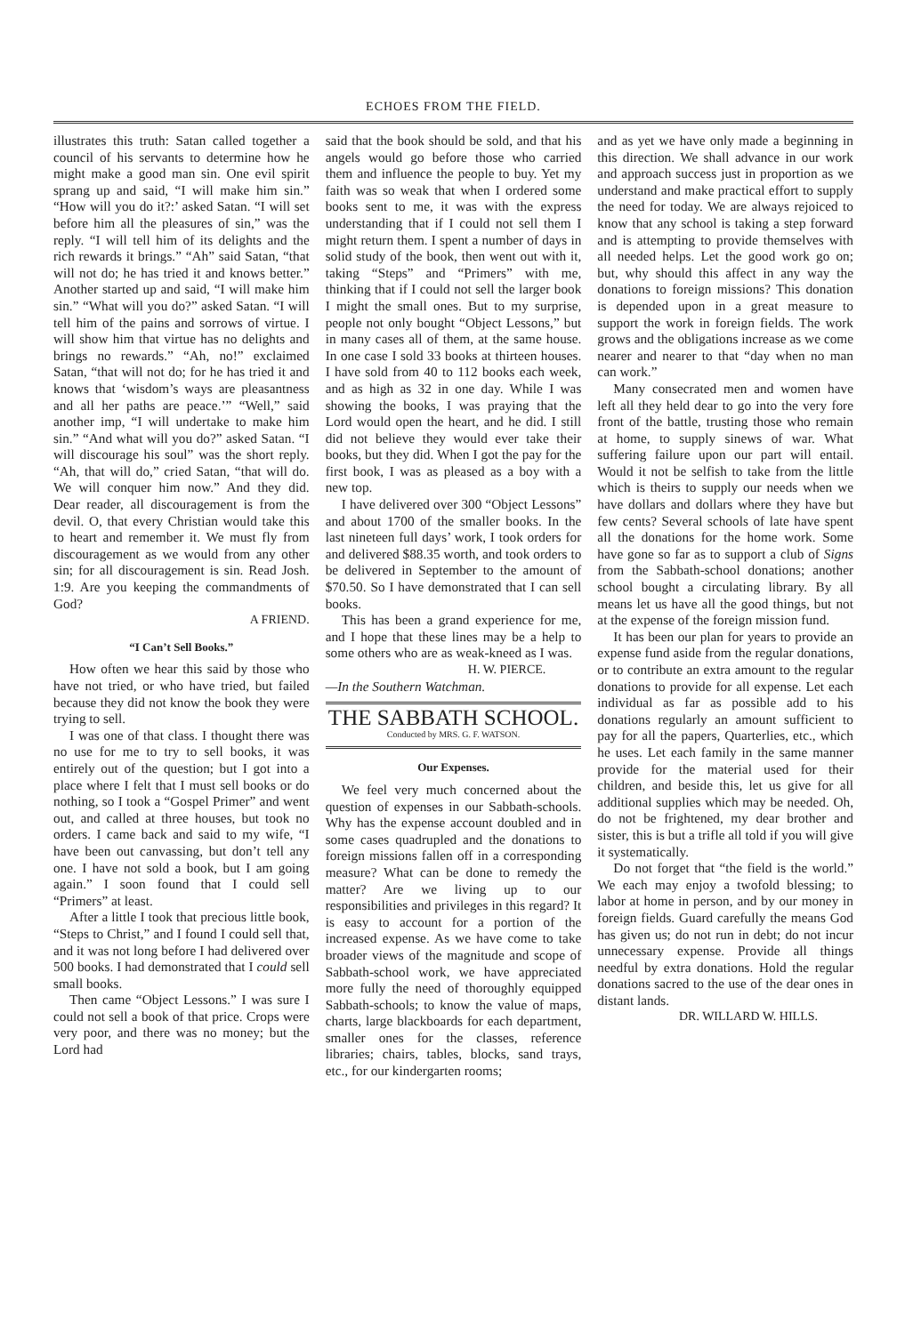ECHOES FROM THE FIELD.
illustrates this truth: Satan called together a council of his servants to determine how he might make a good man sin. One evil spirit sprang up and said, “I will make him sin.” “How will you do it?:’ asked Satan. “I will set before him all the pleasures of sin,” was the reply. “I will tell him of its delights and the rich rewards it brings.” “Ah” said Satan, “that will not do; he has tried it and knows better.” Another started up and said, “I will make him sin.” “What will you do?” asked Satan. “I will tell him of the pains and sorrows of virtue. I will show him that virtue has no delights and brings no rewards.” “Ah, no!” exclaimed Satan, “that will not do; for he has tried it and knows that ‘wisdom’s ways are pleasantness and all her paths are peace.’” “Well,” said another imp, “I will undertake to make him sin.” “And what will you do?” asked Satan. “I will discourage his soul” was the short reply. “Ah, that will do,” cried Satan, “that will do. We will conquer him now.” And they did. Dear reader, all discouragement is from the devil. O, that every Christian would take this to heart and remember it. We must fly from discouragement as we would from any other sin; for all discouragement is sin. Read Josh. 1:9. Are you keeping the commandments of God?
A FRIEND.
“I Can’t Sell Books.”
How often we hear this said by those who have not tried, or who have tried, but failed because they did not know the book they were trying to sell.
I was one of that class. I thought there was no use for me to try to sell books, it was entirely out of the question; but I got into a place where I felt that I must sell books or do nothing, so I took a “Gospel Primer” and went out, and called at three houses, but took no orders. I came back and said to my wife, “I have been out canvassing, but don’t tell any one. I have not sold a book, but I am going again.” I soon found that I could sell “Primers” at least.
After a little I took that precious little book, “Steps to Christ,” and I found I could sell that, and it was not long before I had delivered over 500 books. I had demonstrated that I could sell small books.
Then came “Object Lessons.” I was sure I could not sell a book of that price. Crops were very poor, and there was no money; but the Lord had
said that the book should be sold, and that his angels would go before those who carried them and influence the people to buy. Yet my faith was so weak that when I ordered some books sent to me, it was with the express understanding that if I could not sell them I might return them. I spent a number of days in solid study of the book, then went out with it, taking “Steps” and “Primers” with me, thinking that if I could not sell the larger book I might the small ones. But to my surprise, people not only bought “Object Lessons,” but in many cases all of them, at the same house. In one case I sold 33 books at thirteen houses. I have sold from 40 to 112 books each week, and as high as 32 in one day. While I was showing the books, I was praying that the Lord would open the heart, and he did. I still did not believe they would ever take their books, but they did. When I got the pay for the first book, I was as pleased as a boy with a new top.
I have delivered over 300 “Object Lessons” and about 1700 of the smaller books. In the last nineteen full days’ work, I took orders for and delivered $88.35 worth, and took orders to be delivered in September to the amount of $70.50. So I have demonstrated that I can sell books.
This has been a grand experience for me, and I hope that these lines may be a help to some others who are as weak-kneed as I was.
H. W. PIERCE.
—In the Southern Watchman.
THE SABBATH SCHOOL.
Conducted by MRS. G. F. WATSON.
Our Expenses.
We feel very much concerned about the question of expenses in our Sabbath-schools. Why has the expense account doubled and in some cases quadrupled and the donations to foreign missions fallen off in a corresponding measure? What can be done to remedy the matter? Are we living up to our responsibilities and privileges in this regard? It is easy to account for a portion of the increased expense. As we have come to take broader views of the magnitude and scope of Sabbath-school work, we have appreciated more fully the need of thoroughly equipped Sabbath-schools; to know the value of maps, charts, large blackboards for each department, smaller ones for the classes, reference libraries; chairs, tables, blocks, sand trays, etc., for our kindergarten rooms;
and as yet we have only made a beginning in this direction. We shall advance in our work and approach success just in proportion as we understand and make practical effort to supply the need for today. We are always rejoiced to know that any school is taking a step forward and is attempting to provide themselves with all needed helps. Let the good work go on; but, why should this affect in any way the donations to foreign missions? This donation is depended upon in a great measure to support the work in foreign fields. The work grows and the obligations increase as we come nearer and nearer to that “day when no man can work.”
Many consecrated men and women have left all they held dear to go into the very fore front of the battle, trusting those who remain at home, to supply sinews of war. What suffering failure upon our part will entail. Would it not be selfish to take from the little which is theirs to supply our needs when we have dollars and dollars where they have but few cents? Several schools of late have spent all the donations for the home work. Some have gone so far as to support a club of Signs from the Sabbath-school donations; another school bought a circulating library. By all means let us have all the good things, but not at the expense of the foreign mission fund.
It has been our plan for years to provide an expense fund aside from the regular donations, or to contribute an extra amount to the regular donations to provide for all expense. Let each individual as far as possible add to his donations regularly an amount sufficient to pay for all the papers, Quarterlies, etc., which he uses. Let each family in the same manner provide for the material used for their children, and beside this, let us give for all additional supplies which may be needed. Oh, do not be frightened, my dear brother and sister, this is but a trifle all told if you will give it systematically.
Do not forget that “the field is the world.” We each may enjoy a twofold blessing; to labor at home in person, and by our money in foreign fields. Guard carefully the means God has given us; do not run in debt; do not incur unnecessary expense. Provide all things needful by extra donations. Hold the regular donations sacred to the use of the dear ones in distant lands.
DR. WILLARD W. HILLS.